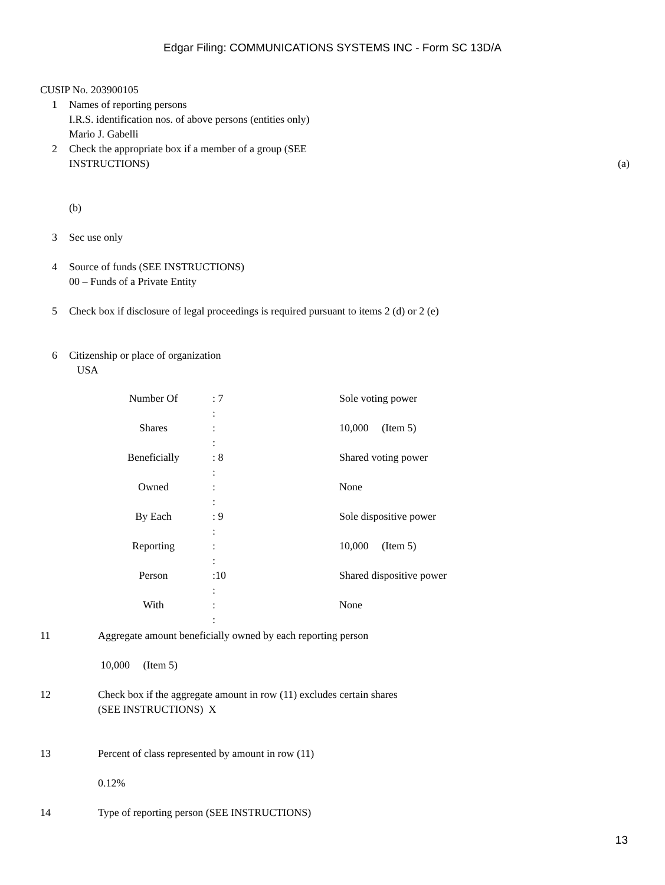Edgar Filing: COMMUNICATIONS SYSTEMS INC - Form SC 13D/A
CUSIP No. 203900105
1 Names of reporting persons
I.R.S. identification nos. of above persons (entities only)
Mario J. Gabelli
2 Check the appropriate box if a member of a group (SEE
INSTRUCTIONS) (a)
(b)
3 Sec use only
4 Source of funds (SEE INSTRUCTIONS)
00 – Funds of a Private Entity
5 Check box if disclosure of legal proceedings is required pursuant to items 2 (d) or 2 (e)
6 Citizenship or place of organization
USA
| Number Of | : 7 | Sole voting power |
| | : | |
| Shares | : | 10,000 (Item 5) |
| | : | |
| Beneficially | : 8 | Shared voting power |
| | : | |
| Owned | : | None |
| | : | |
| By Each | : 9 | Sole dispositive power |
| | : | |
| Reporting | : | 10,000 (Item 5) |
| | : | |
| Person | :10 | Shared dispositive power |
| | : | |
| With | : | None |
| | : | |
11 Aggregate amount beneficially owned by each reporting person
10,000 (Item 5)
12 Check box if the aggregate amount in row (11) excludes certain shares
(SEE INSTRUCTIONS) X
13 Percent of class represented by amount in row (11)
0.12%
14 Type of reporting person (SEE INSTRUCTIONS)
13